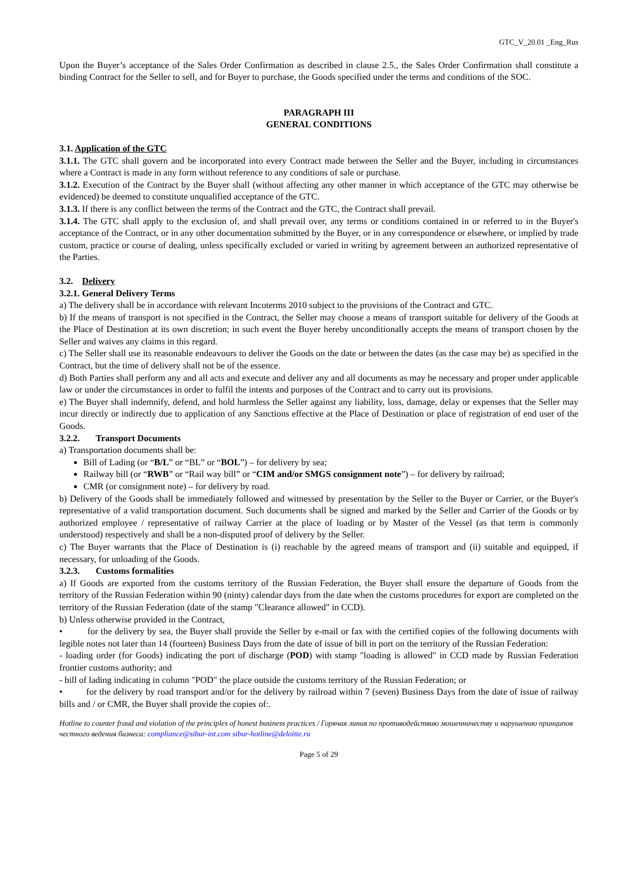GTC_V_20.01 _Eng_Rus
Upon the Buyer’s acceptance of the Sales Order Confirmation as described in clause 2.5., the Sales Order Confirmation shall constitute a binding Contract for the Seller to sell, and for Buyer to purchase, the Goods specified under the terms and conditions of the SOC.
PARAGRAPH III
GENERAL CONDITIONS
3.1. Application of the GTC
3.1.1. The GTC shall govern and be incorporated into every Contract made between the Seller and the Buyer, including in circumstances where a Contract is made in any form without reference to any conditions of sale or purchase.
3.1.2. Execution of the Contract by the Buyer shall (without affecting any other manner in which acceptance of the GTC may otherwise be evidenced) be deemed to constitute unqualified acceptance of the GTC.
3.1.3. If there is any conflict between the terms of the Contract and the GTC, the Contract shall prevail.
3.1.4. The GTC shall apply to the exclusion of, and shall prevail over, any terms or conditions contained in or referred to in the Buyer's acceptance of the Contract, or in any other documentation submitted by the Buyer, or in any correspondence or elsewhere, or implied by trade custom, practice or course of dealing, unless specifically excluded or varied in writing by agreement between an authorized representative of the Parties.
3.2. Delivery
3.2.1. General Delivery Terms
a) The delivery shall be in accordance with relevant Incoterms 2010 subject to the provisions of the Contract and GTC.
b) If the means of transport is not specified in the Contract, the Seller may choose a means of transport suitable for delivery of the Goods at the Place of Destination at its own discretion; in such event the Buyer hereby unconditionally accepts the means of transport chosen by the Seller and waives any claims in this regard.
c) The Seller shall use its reasonable endeavours to deliver the Goods on the date or between the dates (as the case may be) as specified in the Contract, but the time of delivery shall not be of the essence.
d) Both Parties shall perform any and all acts and execute and deliver any and all documents as may be necessary and proper under applicable law or under the circumstances in order to fulfil the intents and purposes of the Contract and to carry out its provisions.
e) The Buyer shall indemnify, defend, and hold harmless the Seller against any liability, loss, damage, delay or expenses that the Seller may incur directly or indirectly due to application of any Sanctions effective at the Place of Destination or place of registration of end user of the Goods.
3.2.2. Transport Documents
a) Transportation documents shall be:
Bill of Lading (or “B/L” or “BL” or “BOL”) – for delivery by sea;
Railway bill (or “RWB” or “Rail way bill” or “CIM and/or SMGS consignment note”) – for delivery by railroad;
CMR (or consignment note) – for delivery by road.
b) Delivery of the Goods shall be immediately followed and witnessed by presentation by the Seller to the Buyer or Carrier, or the Buyer's representative of a valid transportation document. Such documents shall be signed and marked by the Seller and Carrier of the Goods or by authorized employee / representative of railway Carrier at the place of loading or by Master of the Vessel (as that term is commonly understood) respectively and shall be a non-disputed proof of delivery by the Seller.
c) The Buyer warrants that the Place of Destination is (i) reachable by the agreed means of transport and (ii) suitable and equipped, if necessary, for unloading of the Goods.
3.2.3. Customs formalities
a) If Goods are exported from the customs territory of the Russian Federation, the Buyer shall ensure the departure of Goods from the territory of the Russian Federation within 90 (ninty) calendar days from the date when the customs procedures for export are completed on the territory of the Russian Federation (date of the stamp "Clearance allowed" in CCD).
b) Unless otherwise provided in the Contract,
• for the delivery by sea, the Buyer shall provide the Seller by e-mail or fax with the certified copies of the following documents with legible notes not later than 14 (fourteen) Business Days from the date of issue of bill in port on the territory of the Russian Federation:
- loading order (for Goods) indicating the port of discharge (POD) with stamp "loading is allowed" in CCD made by Russian Federation frontier customs authority; and
- bill of lading indicating in column "POD" the place outside the customs territory of the Russian Federation; or
• for the delivery by road transport and/or for the delivery by railroad within 7 (seven) Business Days from the date of issue of railway bills and / or CMR, the Buyer shall provide the copies of:.
Hotline to counter fraud and violation of the principles of honest business practices / Горячая линия по противодействию мошенничеству и нарушению принципов честного ведения бизнеса: compliance@sibur-int.com sibur-hotline@deloitte.ru
Page 5 of 29